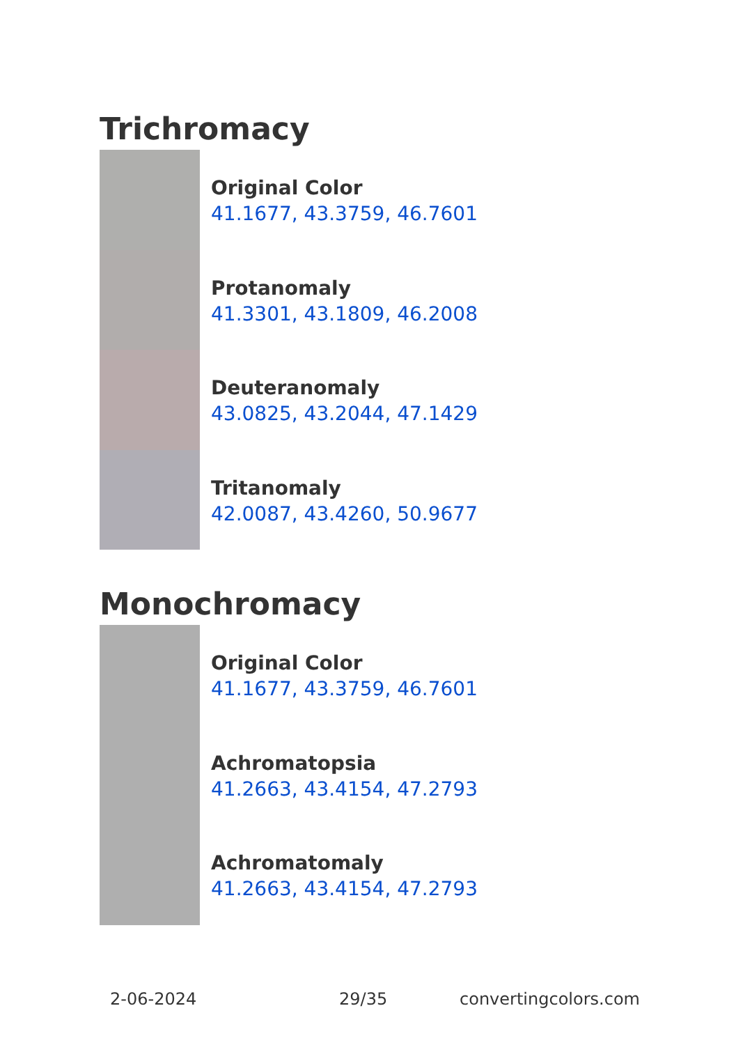Trichromacy
Original Color
41.1677, 43.3759, 46.7601
Protanomaly
41.3301, 43.1809, 46.2008
Deuteranomaly
43.0825, 43.2044, 47.1429
Tritanomaly
42.0087, 43.4260, 50.9677
Monochromacy
Original Color
41.1677, 43.3759, 46.7601
Achromatopsia
41.2663, 43.4154, 47.2793
Achromatomaly
41.2663, 43.4154, 47.2793
2-06-2024 29/35 convertingcolors.com